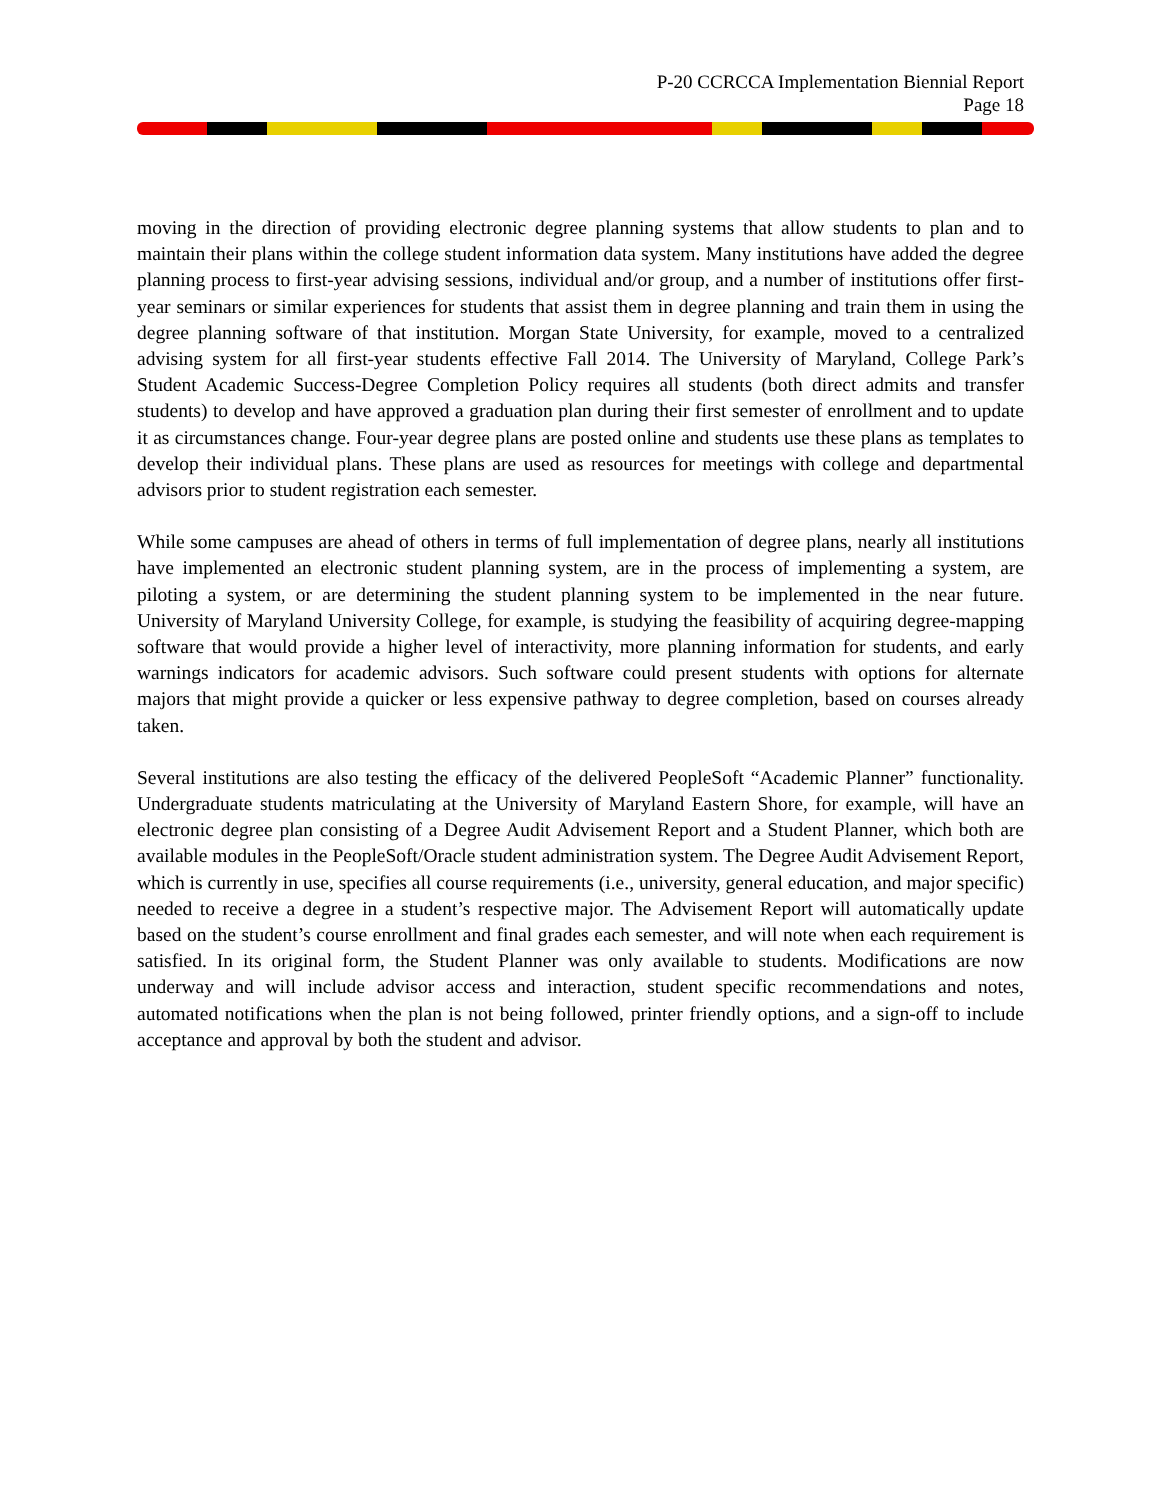P-20 CCRCCA Implementation Biennial Report
Page 18
moving in the direction of providing electronic degree planning systems that allow students to plan and to maintain their plans within the college student information data system. Many institutions have added the degree planning process to first-year advising sessions, individual and/or group, and a number of institutions offer first-year seminars or similar experiences for students that assist them in degree planning and train them in using the degree planning software of that institution. Morgan State University, for example, moved to a centralized advising system for all first-year students effective Fall 2014. The University of Maryland, College Park’s Student Academic Success-Degree Completion Policy requires all students (both direct admits and transfer students) to develop and have approved a graduation plan during their first semester of enrollment and to update it as circumstances change. Four-year degree plans are posted online and students use these plans as templates to develop their individual plans. These plans are used as resources for meetings with college and departmental advisors prior to student registration each semester.
While some campuses are ahead of others in terms of full implementation of degree plans, nearly all institutions have implemented an electronic student planning system, are in the process of implementing a system, are piloting a system, or are determining the student planning system to be implemented in the near future. University of Maryland University College, for example, is studying the feasibility of acquiring degree-mapping software that would provide a higher level of interactivity, more planning information for students, and early warnings indicators for academic advisors. Such software could present students with options for alternate majors that might provide a quicker or less expensive pathway to degree completion, based on courses already taken.
Several institutions are also testing the efficacy of the delivered PeopleSoft “Academic Planner” functionality. Undergraduate students matriculating at the University of Maryland Eastern Shore, for example, will have an electronic degree plan consisting of a Degree Audit Advisement Report and a Student Planner, which both are available modules in the PeopleSoft/Oracle student administration system. The Degree Audit Advisement Report, which is currently in use, specifies all course requirements (i.e., university, general education, and major specific) needed to receive a degree in a student’s respective major. The Advisement Report will automatically update based on the student’s course enrollment and final grades each semester, and will note when each requirement is satisfied. In its original form, the Student Planner was only available to students. Modifications are now underway and will include advisor access and interaction, student specific recommendations and notes, automated notifications when the plan is not being followed, printer friendly options, and a sign-off to include acceptance and approval by both the student and advisor.